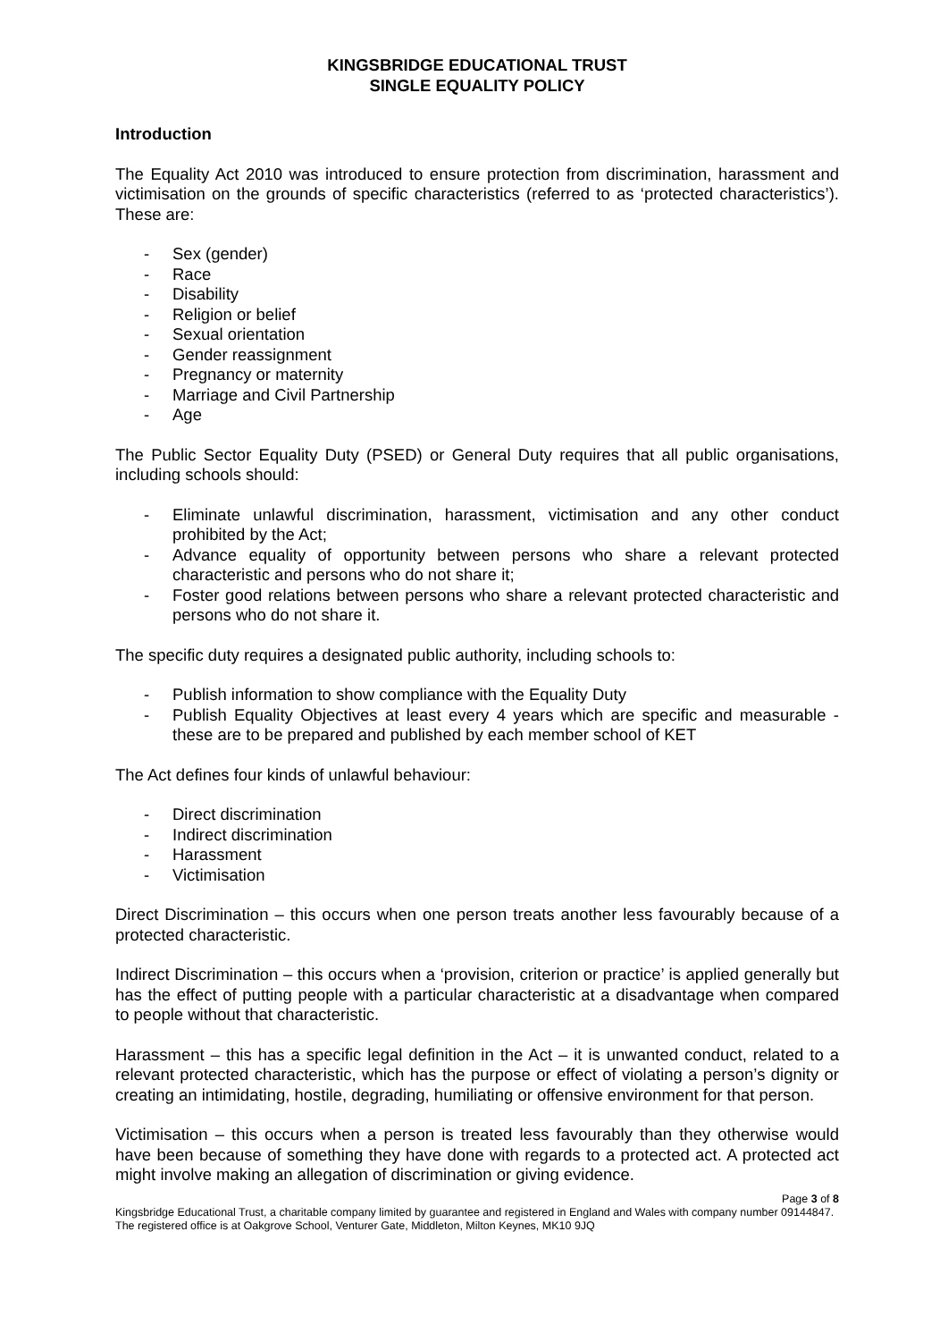KINGSBRIDGE EDUCATIONAL TRUST
SINGLE EQUALITY POLICY
Introduction
The Equality Act 2010 was introduced to ensure protection from discrimination, harassment and victimisation on the grounds of specific characteristics (referred to as ‘protected characteristics’). These are:
- Sex (gender)
- Race
- Disability
- Religion or belief
- Sexual orientation
- Gender reassignment
- Pregnancy or maternity
- Marriage and Civil Partnership
- Age
The Public Sector Equality Duty (PSED) or General Duty requires that all public organisations, including schools should:
- Eliminate unlawful discrimination, harassment, victimisation and any other conduct prohibited by the Act;
- Advance equality of opportunity between persons who share a relevant protected characteristic and persons who do not share it;
- Foster good relations between persons who share a relevant protected characteristic and persons who do not share it.
The specific duty requires a designated public authority, including schools to:
- Publish information to show compliance with the Equality Duty
- Publish Equality Objectives at least every 4 years which are specific and measurable - these are to be prepared and published by each member school of KET
The Act defines four kinds of unlawful behaviour:
- Direct discrimination
- Indirect discrimination
- Harassment
- Victimisation
Direct Discrimination – this occurs when one person treats another less favourably because of a protected characteristic.
Indirect Discrimination – this occurs when a ‘provision, criterion or practice’ is applied generally but has the effect of putting people with a particular characteristic at a disadvantage when compared to people without that characteristic.
Harassment – this has a specific legal definition in the Act – it is unwanted conduct, related to a relevant protected characteristic, which has the purpose or effect of violating a person’s dignity or creating an intimidating, hostile, degrading, humiliating or offensive environment for that person.
Victimisation – this occurs when a person is treated less favourably than they otherwise would have been because of something they have done with regards to a protected act. A protected act might involve making an allegation of discrimination or giving evidence.
Page 3 of 8
Kingsbridge Educational Trust, a charitable company limited by guarantee and registered in England and Wales with company number 09144847. The registered office is at Oakgrove School, Venturer Gate, Middleton, Milton Keynes, MK10 9JQ